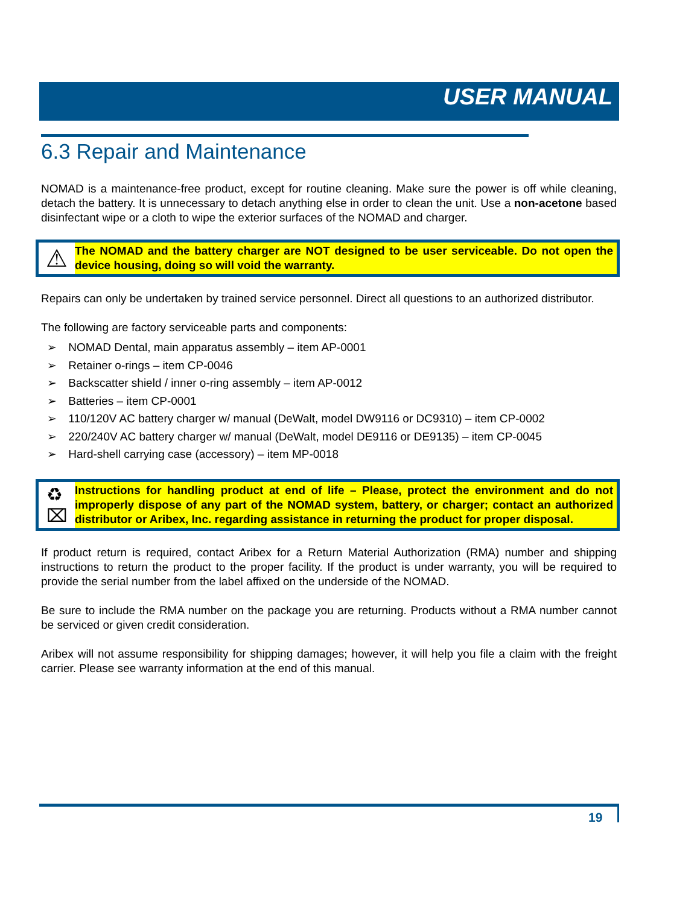USER MANUAL
6.3 Repair and Maintenance
NOMAD is a maintenance-free product, except for routine cleaning. Make sure the power is off while cleaning, detach the battery. It is unnecessary to detach anything else in order to clean the unit. Use a non-acetone based disinfectant wipe or a cloth to wipe the exterior surfaces of the NOMAD and charger.
⚠
The NOMAD and the battery charger are NOT designed to be user serviceable. Do not open the device housing, doing so will void the warranty.
Repairs can only be undertaken by trained service personnel. Direct all questions to an authorized distributor.
The following are factory serviceable parts and components:
➢ NOMAD Dental, main apparatus assembly – item AP-0001
➢ Retainer o-rings – item CP-0046
➢ Backscatter shield / inner o-ring assembly – item AP-0012
➢ Batteries – item CP-0001
➢ 110/120V AC battery charger w/ manual (DeWalt, model DW9116 or DC9310) – item CP-0002
➢ 220/240V AC battery charger w/ manual (DeWalt, model DE9116 or DE9135) – item CP-0045
➢ Hard-shell carrying case (accessory) – item MP-0018
♻
⌧
Instructions for handling product at end of life – Please, protect the environment and do not improperly dispose of any part of the NOMAD system, battery, or charger; contact an authorized distributor or Aribex, Inc. regarding assistance in returning the product for proper disposal.
If product return is required, contact Aribex for a Return Material Authorization (RMA) number and shipping instructions to return the product to the proper facility. If the product is under warranty, you will be required to provide the serial number from the label affixed on the underside of the NOMAD.
Be sure to include the RMA number on the package you are returning. Products without a RMA number cannot be serviced or given credit consideration.
Aribex will not assume responsibility for shipping damages; however, it will help you file a claim with the freight carrier. Please see warranty information at the end of this manual.
19